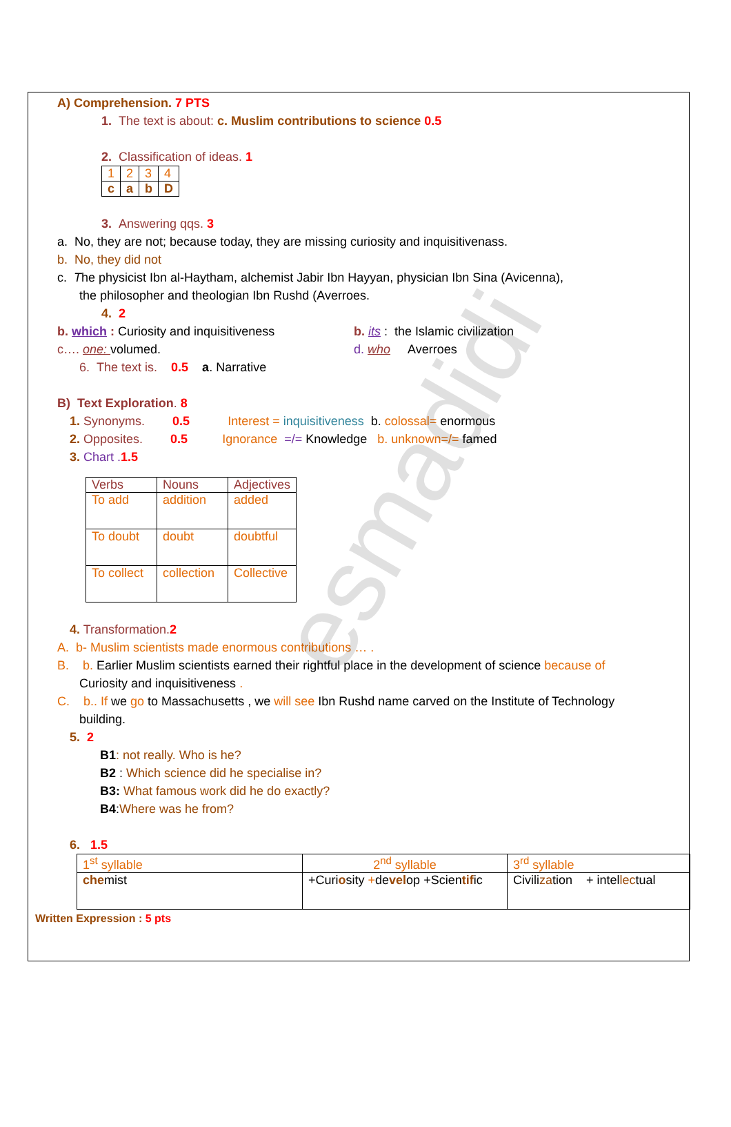esmadidi
A) Comprehension. 7 PTS
1. The text is about: c. Muslim contributions to science 0.5
2. Classification of ideas. 1
| 1 | 2 | 3 | 4 |
| c | a | b | D |
3. Answering qqs. 3
a. No, they are not; because today, they are missing curiosity and inquisitivenass.
b. No, they did not
c. The physicist Ibn al-Haytham, alchemist Jabir Ibn Hayyan, physician Ibn Sina (Avicenna),
the philosopher and theologian Ibn Rushd (Averroes.
4. 2
b. which : Curiosity and inquisitiveness
b. its : the Islamic civilization
c…. one: volumed. d. who Averroes
6. The text is. 0.5 a. Narrative
B) Text Exploration. 8
1. Synonyms. 0.5 Interest = inquisitiveness b. colossal= enormous
2. Opposites. 0.5 Ignorance =/= Knowledge b. unknown=/= famed
3. Chart . 1.5
| Verbs | Nouns | Adjectives |
| --- | --- | --- |
| To add | addition | added |
| To doubt | doubt | doubtful |
| To collect | collection | Collective |
4. Transformation. 2
A. b- Muslim scientists made enormous contributions … .
B. b. Earlier Muslim scientists earned their rightful place in the development of science because of
Curiosity and inquisitiveness .
C. b.. If we go to Massachusetts , we will see Ibn Rushd name carved on the Institute of Technology
building.
5. 2
B1: not really. Who is he?
B2 : Which science did he specialise in?
B3: What famous work did he do exactly?
B4:Where was he from?
6. 1.5
| 1<sup>st</sup> syllable | 2<sup>nd</sup> syllable | 3<sup>rd</sup> syllable |
| che mist | +Curi o sity + de vel op +Scien tif ic | Civili za tion + intel lec tual |
Written Expression : 5 pts